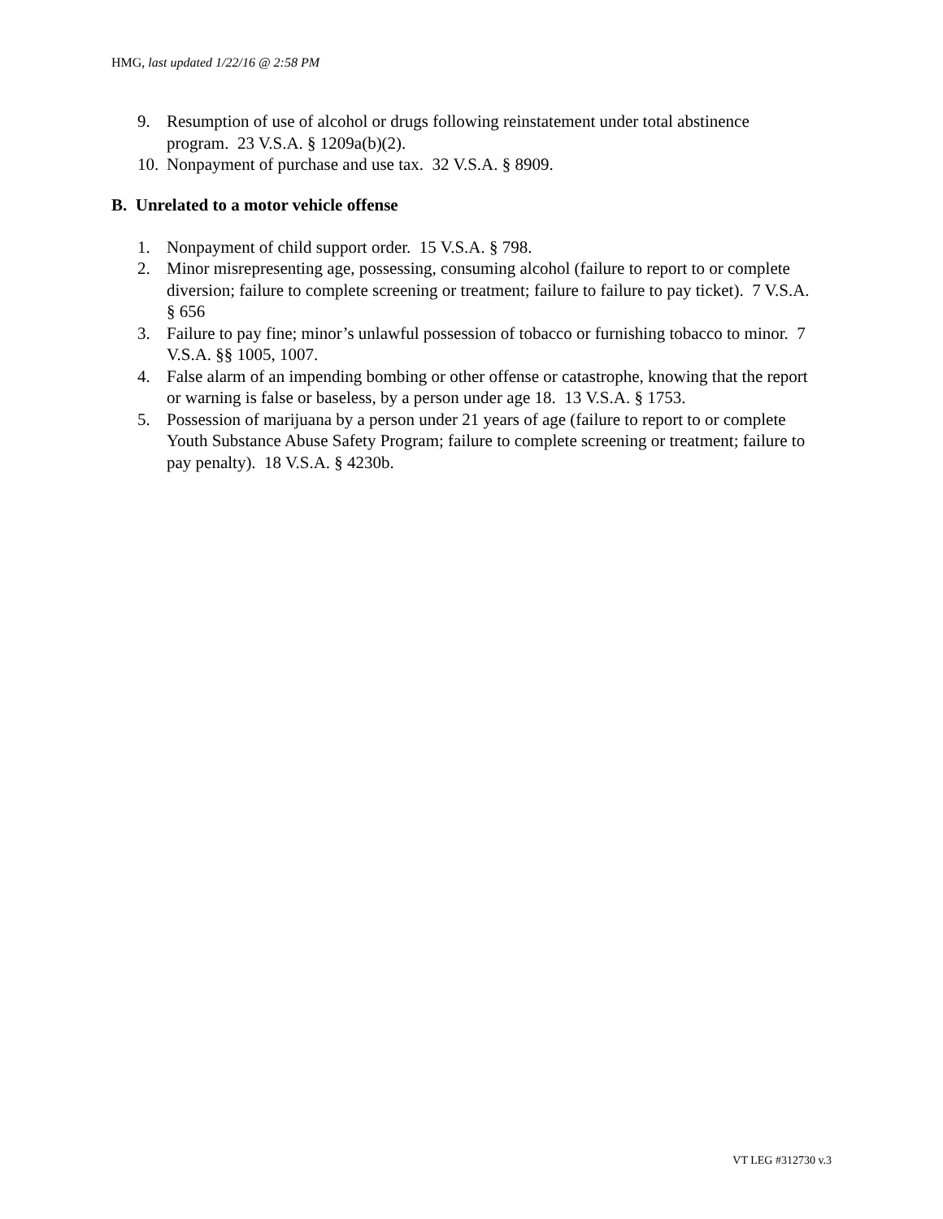HMG, last updated 1/22/16 @ 2:58 PM
9. Resumption of use of alcohol or drugs following reinstatement under total abstinence program. 23 V.S.A. § 1209a(b)(2).
10. Nonpayment of purchase and use tax. 32 V.S.A. § 8909.
B. Unrelated to a motor vehicle offense
1. Nonpayment of child support order. 15 V.S.A. § 798.
2. Minor misrepresenting age, possessing, consuming alcohol (failure to report to or complete diversion; failure to complete screening or treatment; failure to failure to pay ticket). 7 V.S.A. § 656
3. Failure to pay fine; minor’s unlawful possession of tobacco or furnishing tobacco to minor. 7 V.S.A. §§ 1005, 1007.
4. False alarm of an impending bombing or other offense or catastrophe, knowing that the report or warning is false or baseless, by a person under age 18. 13 V.S.A. § 1753.
5. Possession of marijuana by a person under 21 years of age (failure to report to or complete Youth Substance Abuse Safety Program; failure to complete screening or treatment; failure to pay penalty). 18 V.S.A. § 4230b.
VT LEG #312730 v.3